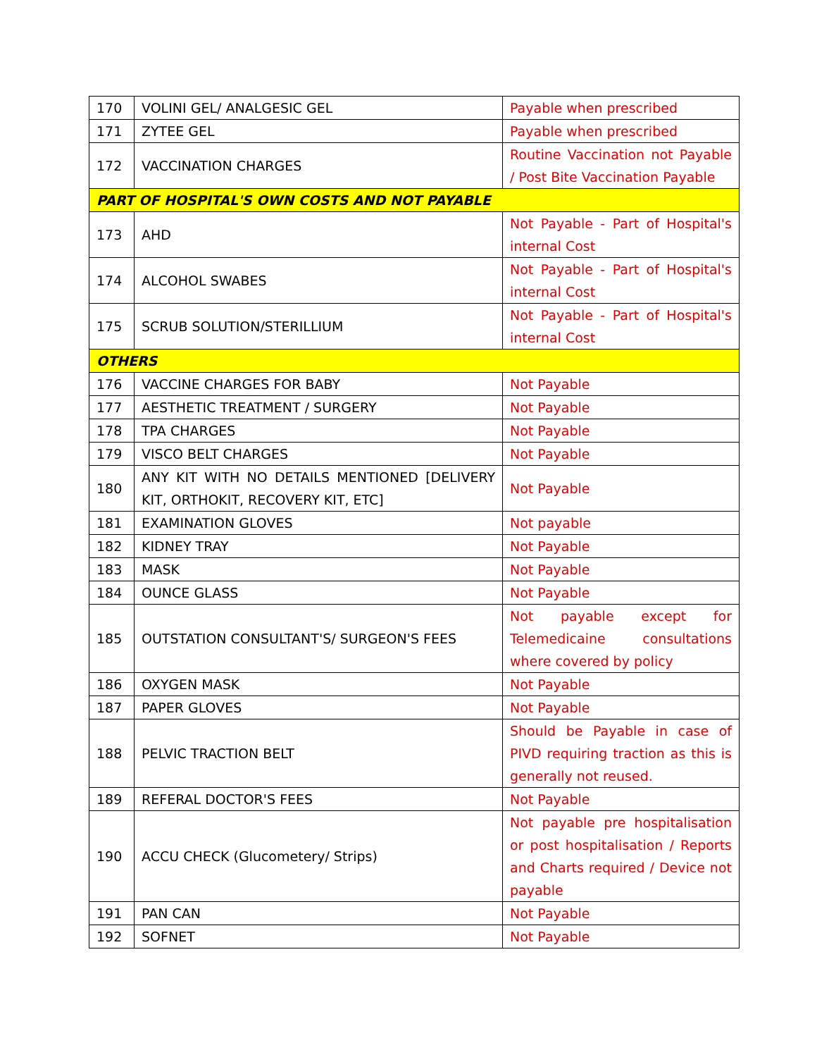| 170 | VOLINI GEL/ ANALGESIC GEL | Payable when prescribed |
| 171 | ZYTEE GEL | Payable when prescribed |
| 172 | VACCINATION CHARGES | Routine Vaccination not Payable / Post Bite Vaccination Payable |
| PART OF HOSPITAL'S OWN COSTS AND NOT PAYABLE | | |
| 173 | AHD | Not Payable - Part of Hospital's internal Cost |
| 174 | ALCOHOL SWABES | Not Payable - Part of Hospital's internal Cost |
| 175 | SCRUB SOLUTION/STERILLIUM | Not Payable - Part of Hospital's internal Cost |
| OTHERS | | |
| 176 | VACCINE CHARGES FOR BABY | Not Payable |
| 177 | AESTHETIC TREATMENT / SURGERY | Not Payable |
| 178 | TPA CHARGES | Not Payable |
| 179 | VISCO BELT CHARGES | Not Payable |
| 180 | ANY KIT WITH NO DETAILS MENTIONED [DELIVERY KIT, ORTHOKIT, RECOVERY KIT, ETC] | Not Payable |
| 181 | EXAMINATION GLOVES | Not payable |
| 182 | KIDNEY TRAY | Not Payable |
| 183 | MASK | Not Payable |
| 184 | OUNCE GLASS | Not Payable |
| 185 | OUTSTATION CONSULTANT'S/ SURGEON'S FEES | Not payable except for Telemedicaine consultations where covered by policy |
| 186 | OXYGEN MASK | Not Payable |
| 187 | PAPER GLOVES | Not Payable |
| 188 | PELVIC TRACTION BELT | Should be Payable in case of PIVD requiring traction as this is generally not reused. |
| 189 | REFERAL DOCTOR'S FEES | Not Payable |
| 190 | ACCU CHECK (Glucometery/ Strips) | Not payable pre hospitalisation or post hospitalisation / Reports and Charts required / Device not payable |
| 191 | PAN CAN | Not Payable |
| 192 | SOFNET | Not Payable |